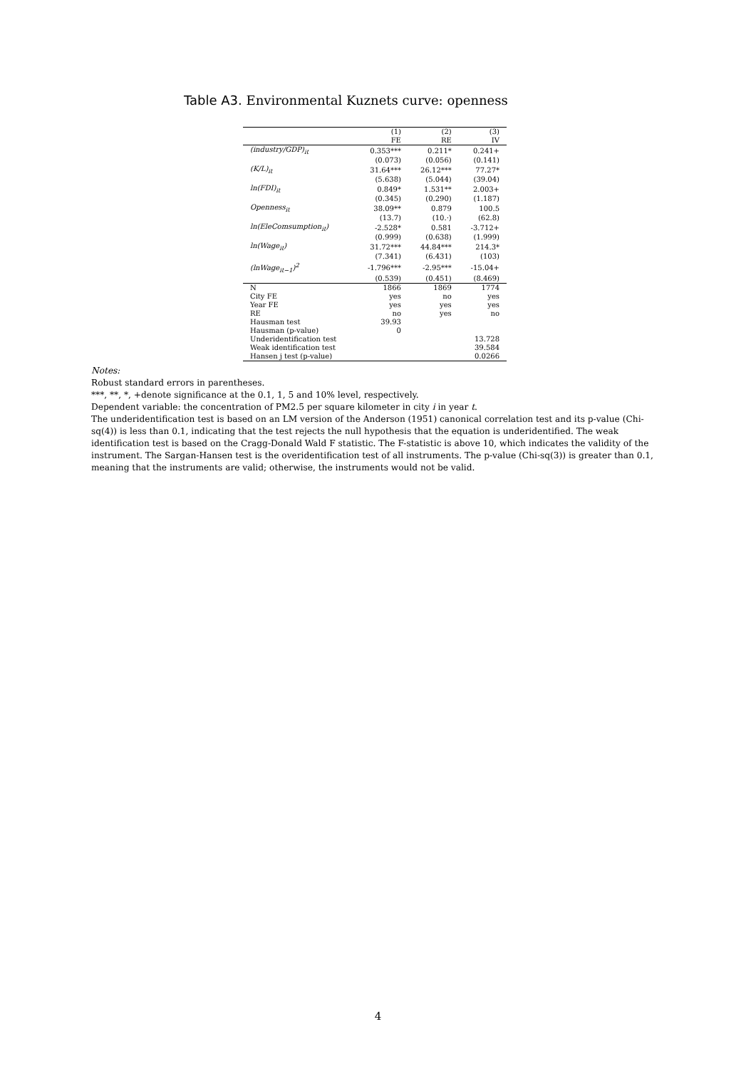Table A3. Environmental Kuznets curve: openness
| | (1) FE | (2) RE | (3) IV |
| --- | --- | --- | --- |
| (industry/GDP)<sub>it</sub> | 0.353*** | 0.211* | 0.241+ |
| | (0.073) | (0.056) | (0.141) |
| (K/L)<sub>it</sub> | 31.64*** | 26.12*** | 77.27* |
| | (5.638) | (5.044) | (39.04) |
| ln(FDI)<sub>it</sub> | 0.849* | 1.531** | 2.003+ |
| | (0.345) | (0.290) | (1.187) |
| Openness<sub>it</sub> | 38.09** | 0.879 | 100.5 |
| | (13.7) | (10.·) | (62.8) |
| ln(EleComsumption<sub>it</sub>) | -2.528* | 0.581 | -3.712+ |
| | (0.999) | (0.638) | (1.999) |
| ln(Wage<sub>it</sub>) | 31.72*** | 44.84*** | 214.3* |
| | (7.341) | (6.431) | (103) |
| (lnWage<sub>it−1</sub>)<sup>2</sup> | -1.796*** | -2.95*** | -15.04+ |
| | (0.539) | (0.451) | (8.469) |
| N | 1866 | 1869 | 1774 |
| City FE | yes | no | yes |
| Year FE | yes | yes | yes |
| RE | no | yes | no |
| Hausman test | 39.93 | | |
| Hausman (p-value) | 0 | | |
| Underidentification test | | | 13.728 |
| Weak identification test | | | 39.584 |
| Hansen j test (p-value) | | | 0.0266 |
Notes:
Robust standard errors in parentheses.
***, **, *, +denote significance at the 0.1, 1, 5 and 10% level, respectively.
Dependent variable: the concentration of PM2.5 per square kilometer in city i in year t.
The underidentification test is based on an LM version of the Anderson (1951) canonical correlation test and its p-value (Chi-sq(4)) is less than 0.1, indicating that the test rejects the null hypothesis that the equation is underidentified. The weak identification test is based on the Cragg-Donald Wald F statistic. The F-statistic is above 10, which indicates the validity of the instrument. The Sargan-Hansen test is the overidentification test of all instruments. The p-value (Chi-sq(3)) is greater than 0.1, meaning that the instruments are valid; otherwise, the instruments would not be valid.
4